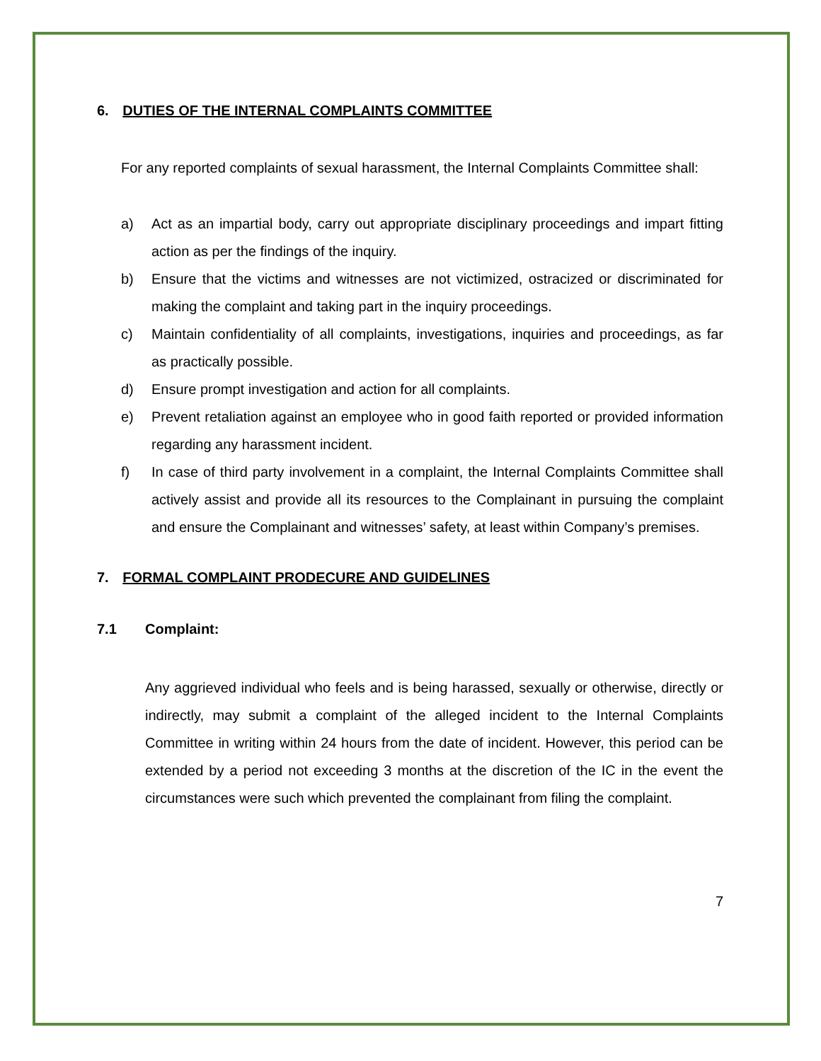6. DUTIES OF THE INTERNAL COMPLAINTS COMMITTEE
For any reported complaints of sexual harassment, the Internal Complaints Committee shall:
a) Act as an impartial body, carry out appropriate disciplinary proceedings and impart fitting action as per the findings of the inquiry.
b) Ensure that the victims and witnesses are not victimized, ostracized or discriminated for making the complaint and taking part in the inquiry proceedings.
c) Maintain confidentiality of all complaints, investigations, inquiries and proceedings, as far as practically possible.
d) Ensure prompt investigation and action for all complaints.
e) Prevent retaliation against an employee who in good faith reported or provided information regarding any harassment incident.
f) In case of third party involvement in a complaint, the Internal Complaints Committee shall actively assist and provide all its resources to the Complainant in pursuing the complaint and ensure the Complainant and witnesses’ safety, at least within Company’s premises.
7. FORMAL COMPLAINT PRODECURE AND GUIDELINES
7.1 Complaint:
Any aggrieved individual who feels and is being harassed, sexually or otherwise, directly or indirectly, may submit a complaint of the alleged incident to the Internal Complaints Committee in writing within 24 hours from the date of incident. However, this period can be extended by a period not exceeding 3 months at the discretion of the IC in the event the circumstances were such which prevented the complainant from filing the complaint.
7